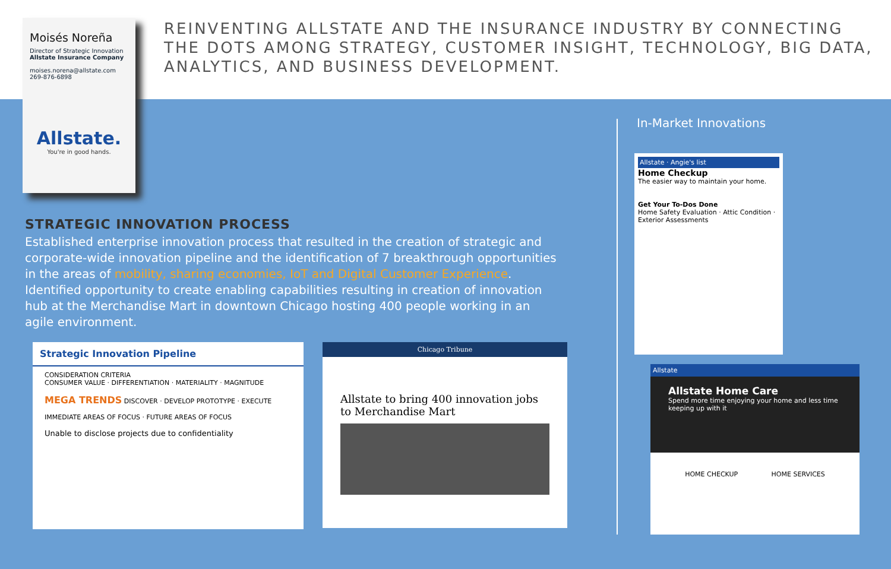Moisés Noreña
Director of Strategic Innovation
Allstate Insurance Company
moises.norena@allstate.com
269-876-6898
Allstate.
You're in good hands.
REINVENTING ALLSTATE AND THE INSURANCE INDUSTRY BY CONNECTING
THE DOTS AMONG STRATEGY, CUSTOMER INSIGHT, TECHNOLOGY, BIG DATA,
ANALYTICS, AND BUSINESS DEVELOPMENT.
STRATEGIC INNOVATION PROCESS
Established enterprise innovation process that resulted in the creation of strategic and corporate-wide innovation pipeline and the identification of 7 breakthrough opportunities in the areas of mobility, sharing economies, IoT and Digital Customer Experience. Identified opportunity to create enabling capabilities resulting in creation of innovation hub at the Merchandise Mart in downtown Chicago hosting 400 people working in an agile environment.
In-Market Innovations
Strategic Innovation Pipeline
CONSIDERATION CRITERIA
CONSUMER VALUE · DIFFERENTIATION · MATERIALITY · MAGNITUDE
MEGA TRENDS DISCOVER · DEVELOP PROTOTYPE · EXECUTE
IMMEDIATE AREAS OF FOCUS · FUTURE AREAS OF FOCUS
Unable to disclose projects due to confidentiality
Chicago Tribune
Allstate to bring 400 innovation jobs to Merchandise Mart
Allstate · Angie's list
Home Checkup
The easier way to maintain your home.
Get Your To-Dos Done
Home Safety Evaluation · Attic Condition · Exterior Assessments
Allstate
Allstate Home Care
Spend more time enjoying your home and less time keeping up with it
HOME CHECKUP HOME SERVICES